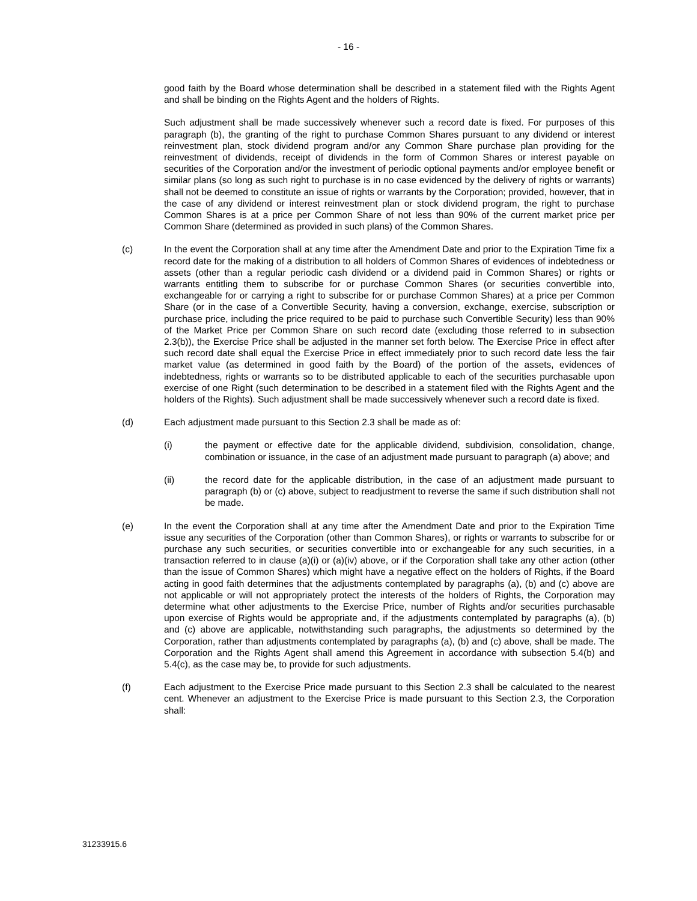- 16 -
good faith by the Board whose determination shall be described in a statement filed with the Rights Agent and shall be binding on the Rights Agent and the holders of Rights.
Such adjustment shall be made successively whenever such a record date is fixed. For purposes of this paragraph (b), the granting of the right to purchase Common Shares pursuant to any dividend or interest reinvestment plan, stock dividend program and/or any Common Share purchase plan providing for the reinvestment of dividends, receipt of dividends in the form of Common Shares or interest payable on securities of the Corporation and/or the investment of periodic optional payments and/or employee benefit or similar plans (so long as such right to purchase is in no case evidenced by the delivery of rights or warrants) shall not be deemed to constitute an issue of rights or warrants by the Corporation; provided, however, that in the case of any dividend or interest reinvestment plan or stock dividend program, the right to purchase Common Shares is at a price per Common Share of not less than 90% of the current market price per Common Share (determined as provided in such plans) of the Common Shares.
(c) In the event the Corporation shall at any time after the Amendment Date and prior to the Expiration Time fix a record date for the making of a distribution to all holders of Common Shares of evidences of indebtedness or assets (other than a regular periodic cash dividend or a dividend paid in Common Shares) or rights or warrants entitling them to subscribe for or purchase Common Shares (or securities convertible into, exchangeable for or carrying a right to subscribe for or purchase Common Shares) at a price per Common Share (or in the case of a Convertible Security, having a conversion, exchange, exercise, subscription or purchase price, including the price required to be paid to purchase such Convertible Security) less than 90% of the Market Price per Common Share on such record date (excluding those referred to in subsection 2.3(b)), the Exercise Price shall be adjusted in the manner set forth below. The Exercise Price in effect after such record date shall equal the Exercise Price in effect immediately prior to such record date less the fair market value (as determined in good faith by the Board) of the portion of the assets, evidences of indebtedness, rights or warrants so to be distributed applicable to each of the securities purchasable upon exercise of one Right (such determination to be described in a statement filed with the Rights Agent and the holders of the Rights). Such adjustment shall be made successively whenever such a record date is fixed.
(d) Each adjustment made pursuant to this Section 2.3 shall be made as of:
(i) the payment or effective date for the applicable dividend, subdivision, consolidation, change, combination or issuance, in the case of an adjustment made pursuant to paragraph (a) above; and
(ii) the record date for the applicable distribution, in the case of an adjustment made pursuant to paragraph (b) or (c) above, subject to readjustment to reverse the same if such distribution shall not be made.
(e) In the event the Corporation shall at any time after the Amendment Date and prior to the Expiration Time issue any securities of the Corporation (other than Common Shares), or rights or warrants to subscribe for or purchase any such securities, or securities convertible into or exchangeable for any such securities, in a transaction referred to in clause (a)(i) or (a)(iv) above, or if the Corporation shall take any other action (other than the issue of Common Shares) which might have a negative effect on the holders of Rights, if the Board acting in good faith determines that the adjustments contemplated by paragraphs (a), (b) and (c) above are not applicable or will not appropriately protect the interests of the holders of Rights, the Corporation may determine what other adjustments to the Exercise Price, number of Rights and/or securities purchasable upon exercise of Rights would be appropriate and, if the adjustments contemplated by paragraphs (a), (b) and (c) above are applicable, notwithstanding such paragraphs, the adjustments so determined by the Corporation, rather than adjustments contemplated by paragraphs (a), (b) and (c) above, shall be made. The Corporation and the Rights Agent shall amend this Agreement in accordance with subsection 5.4(b) and 5.4(c), as the case may be, to provide for such adjustments.
(f) Each adjustment to the Exercise Price made pursuant to this Section 2.3 shall be calculated to the nearest cent. Whenever an adjustment to the Exercise Price is made pursuant to this Section 2.3, the Corporation shall:
31233915.6